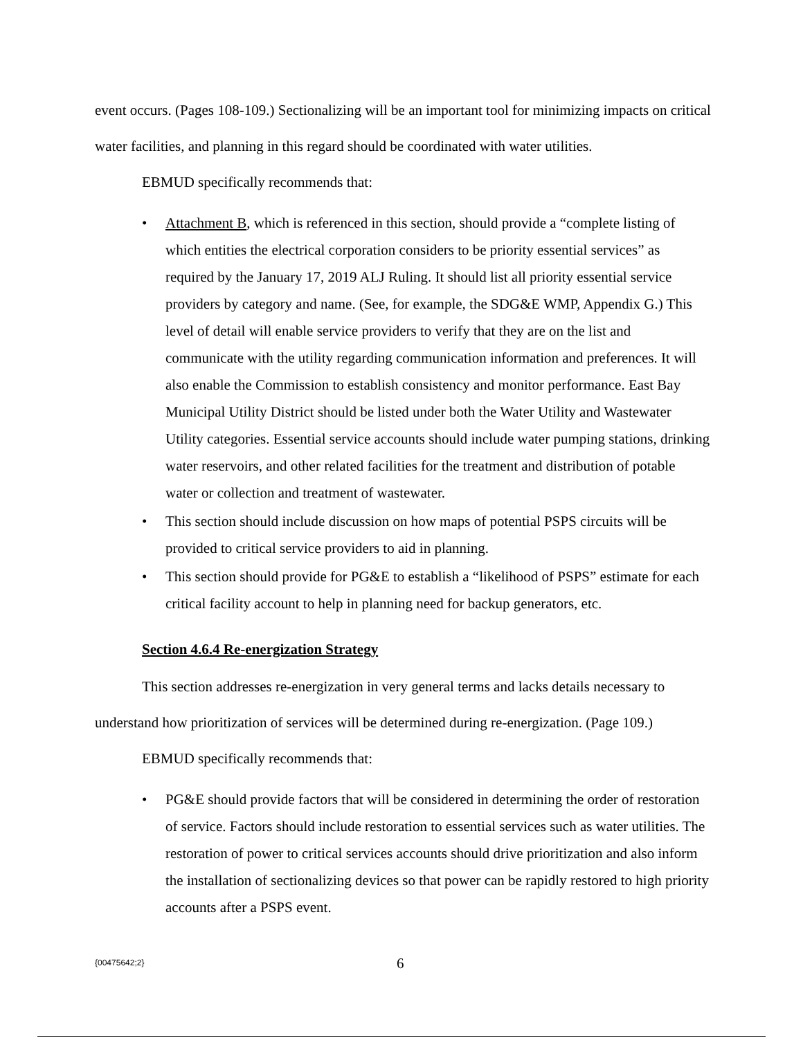event occurs. (Pages 108-109.) Sectionalizing will be an important tool for minimizing impacts on critical water facilities, and planning in this regard should be coordinated with water utilities.
EBMUD specifically recommends that:
• Attachment B, which is referenced in this section, should provide a “complete listing of which entities the electrical corporation considers to be priority essential services” as required by the January 17, 2019 ALJ Ruling. It should list all priority essential service providers by category and name. (See, for example, the SDG&E WMP, Appendix G.) This level of detail will enable service providers to verify that they are on the list and communicate with the utility regarding communication information and preferences. It will also enable the Commission to establish consistency and monitor performance. East Bay Municipal Utility District should be listed under both the Water Utility and Wastewater Utility categories. Essential service accounts should include water pumping stations, drinking water reservoirs, and other related facilities for the treatment and distribution of potable water or collection and treatment of wastewater.
• This section should include discussion on how maps of potential PSPS circuits will be provided to critical service providers to aid in planning.
• This section should provide for PG&E to establish a “likelihood of PSPS” estimate for each critical facility account to help in planning need for backup generators, etc.
Section 4.6.4 Re-energization Strategy
This section addresses re-energization in very general terms and lacks details necessary to understand how prioritization of services will be determined during re-energization. (Page 109.)
EBMUD specifically recommends that:
• PG&E should provide factors that will be considered in determining the order of restoration of service. Factors should include restoration to essential services such as water utilities. The restoration of power to critical services accounts should drive prioritization and also inform the installation of sectionalizing devices so that power can be rapidly restored to high priority accounts after a PSPS event.
{00475642;2} 6